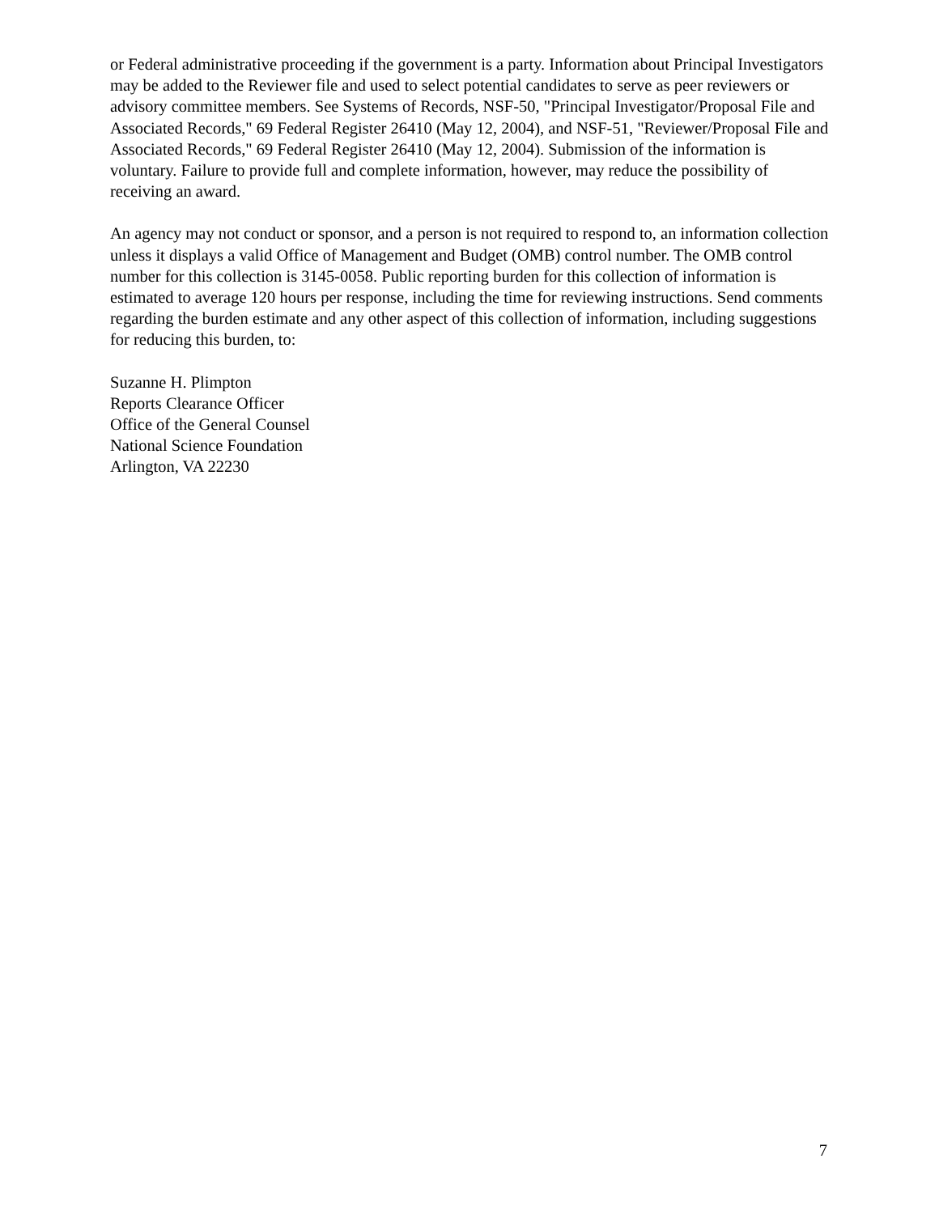or Federal administrative proceeding if the government is a party. Information about Principal Investigators may be added to the Reviewer file and used to select potential candidates to serve as peer reviewers or advisory committee members. See Systems of Records, NSF-50, "Principal Investigator/Proposal File and Associated Records," 69 Federal Register 26410 (May 12, 2004), and NSF-51, "Reviewer/Proposal File and Associated Records," 69 Federal Register 26410 (May 12, 2004). Submission of the information is voluntary. Failure to provide full and complete information, however, may reduce the possibility of receiving an award.
An agency may not conduct or sponsor, and a person is not required to respond to, an information collection unless it displays a valid Office of Management and Budget (OMB) control number. The OMB control number for this collection is 3145-0058. Public reporting burden for this collection of information is estimated to average 120 hours per response, including the time for reviewing instructions. Send comments regarding the burden estimate and any other aspect of this collection of information, including suggestions for reducing this burden, to:
Suzanne H. Plimpton
Reports Clearance Officer
Office of the General Counsel
National Science Foundation
Arlington, VA 22230
7